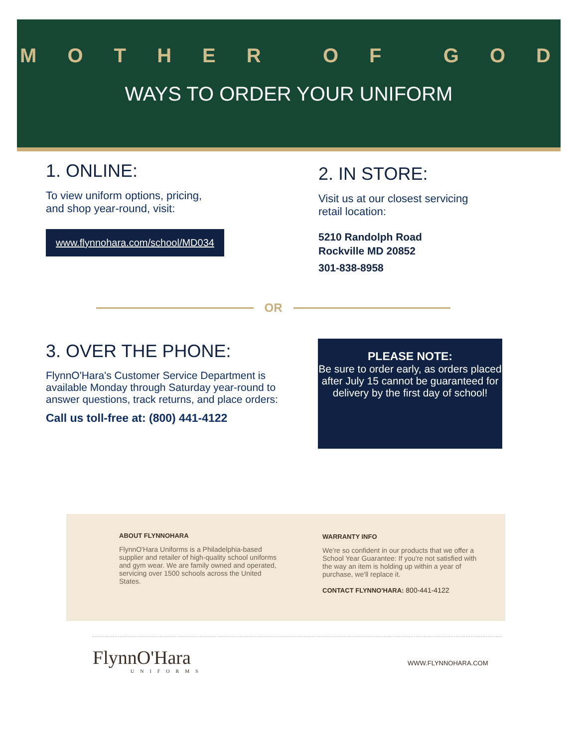MOTHER OF GOD
WAYS TO ORDER YOUR UNIFORM
1. ONLINE:
To view uniform options, pricing,
and shop year-round, visit:
www.flynnohara.com/school/MD034
2. IN STORE:
Visit us at our closest servicing
retail location:
5210 Randolph Road
Rockville MD 20852
301-838-8958
OR
3. OVER THE PHONE:
FlynnO'Hara's Customer Service Department is available Monday through Saturday year-round to answer questions, track returns, and place orders:
Call us toll-free at: (800) 441-4122
PLEASE NOTE:
Be sure to order early, as orders placed after July 15 cannot be guaranteed for delivery by the first day of school!
ABOUT FLYNNOHARA
FlynnO'Hara Uniforms is a Philadelphia-based supplier and retailer of high-quality school uniforms and gym wear. We are family owned and operated, servicing over 1500 schools across the United States.
WARRANTY INFO
We're so confident in our products that we offer a School Year Guarantee: If you're not satisfied with the way an item is holding up within a year of purchase, we'll replace it.
CONTACT FLYNNO'HARA: 800-441-4122
FlynnO'Hara
UNIFORMS
WWW.FLYNNOHARA.COM